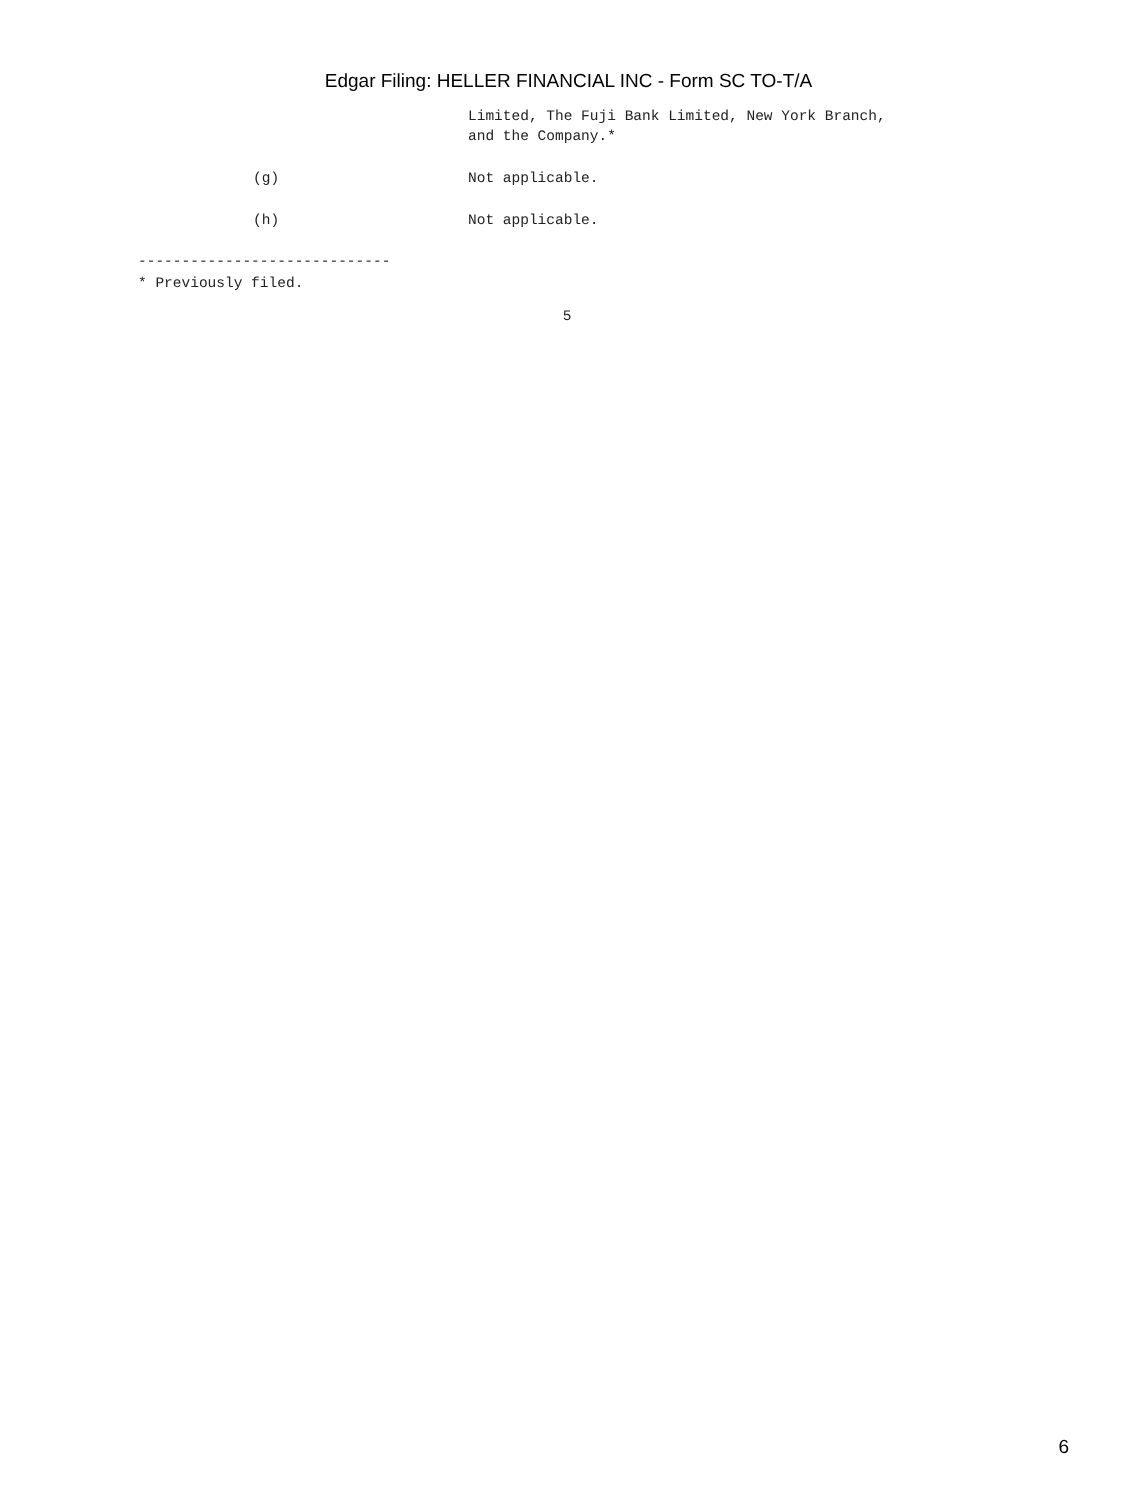Edgar Filing: HELLER FINANCIAL INC - Form SC TO-T/A
Limited, The Fuji Bank Limited, New York Branch,
and the Company.*
(g) Not applicable.
(h) Not applicable.
-----------------------------
* Previously filed.
5
6